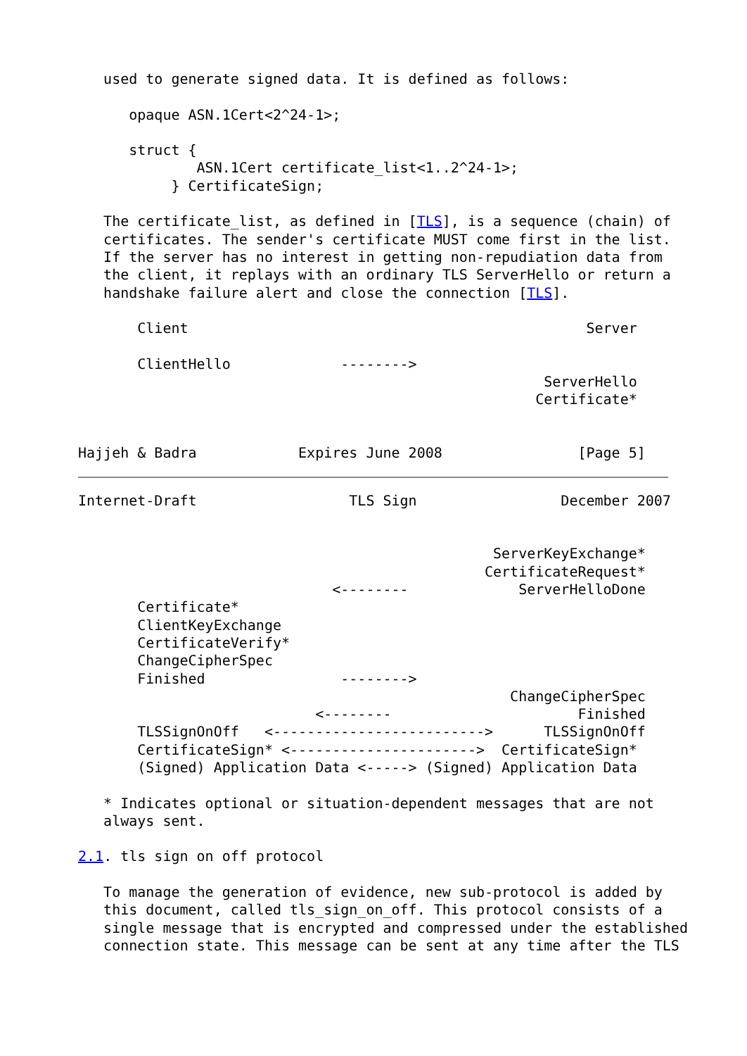used to generate signed data. It is defined as follows:

      opaque ASN.1Cert<2^24-1>;

      struct {
              ASN.1Cert certificate_list<1..2^24-1>;
           } CertificateSign;

   The certificate_list, as defined in [TLS], is a sequence (chain) of
   certificates. The sender's certificate MUST come first in the list.
   If the server has no interest in getting non-repudiation data from
   the client, it replays with an ordinary TLS ServerHello or return a
   handshake failure alert and close the connection [TLS].

       Client                                               Server

       ClientHello             -------->
                                                       ServerHello
                                                      Certificate*


Hajjeh & Badra            Expires June 2008                [Page 5]
Internet-Draft                  TLS Sign                 December 2007


                                                 ServerKeyExchange*
                                                CertificateRequest*
                              <--------             ServerHelloDone
       Certificate*
       ClientKeyExchange
       CertificateVerify*
       ChangeCipherSpec
       Finished                -------->
                                                   ChangeCipherSpec
                            <--------                      Finished
       TLSSignOnOff   <------------------------->      TLSSignOnOff
       CertificateSign* <---------------------->  CertificateSign*
       (Signed) Application Data <-----> (Signed) Application Data

   * Indicates optional or situation-dependent messages that are not
   always sent.

2.1. tls sign on off protocol

   To manage the generation of evidence, new sub-protocol is added by
   this document, called tls_sign_on_off. This protocol consists of a
   single message that is encrypted and compressed under the established
   connection state. This message can be sent at any time after the TLS